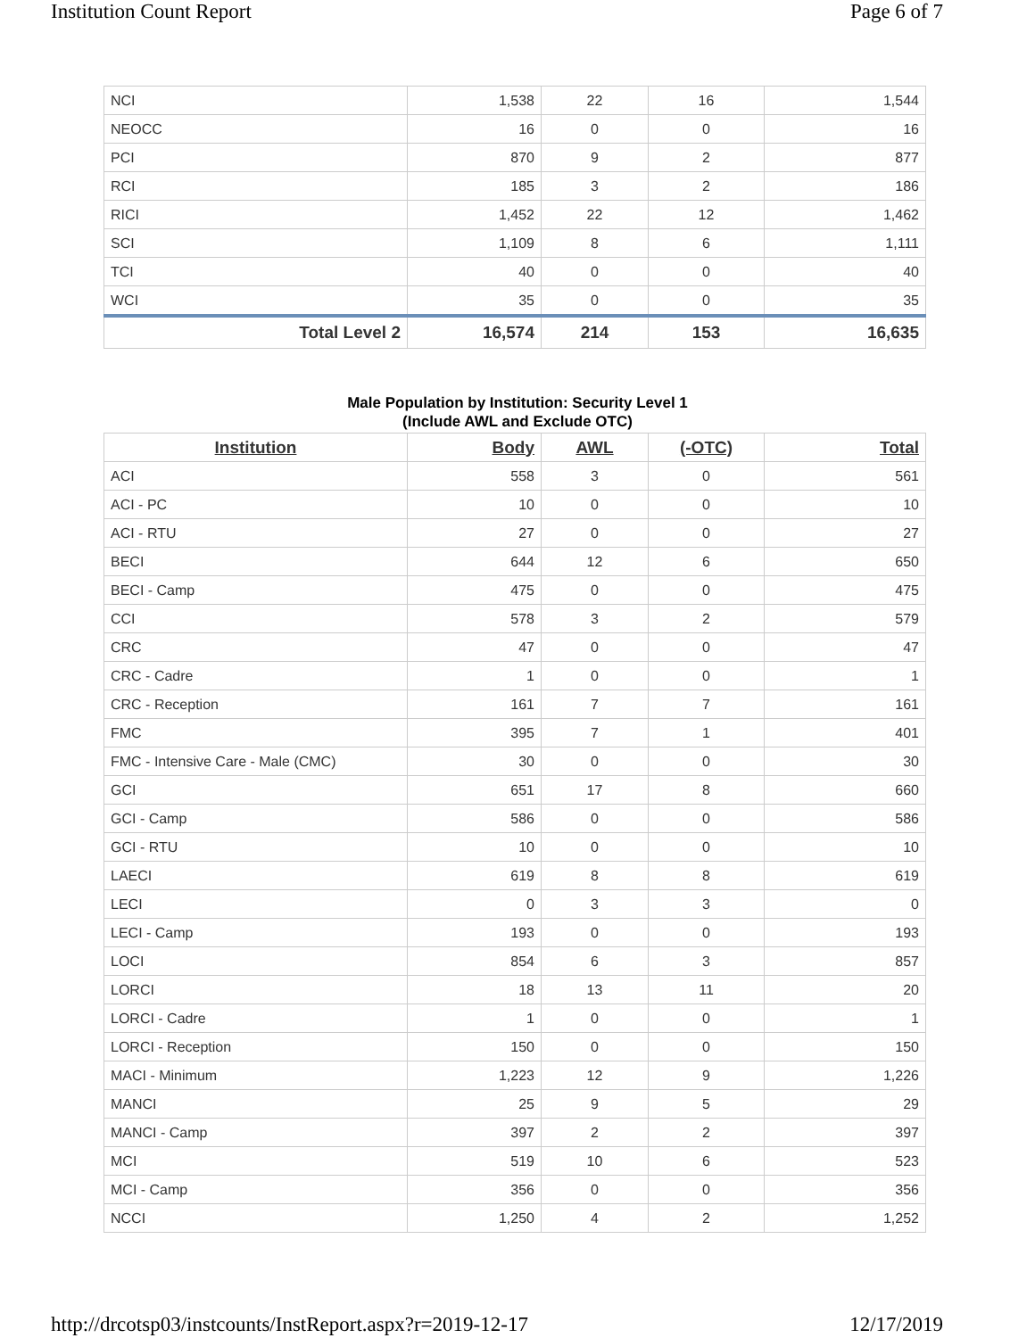Institution Count Report Page 6 of 7
| NCI | 1,538 | 22 | 16 | 1,544 |
| NEOCC | 16 | 0 | 0 | 16 |
| PCI | 870 | 9 | 2 | 877 |
| RCI | 185 | 3 | 2 | 186 |
| RICI | 1,452 | 22 | 12 | 1,462 |
| SCI | 1,109 | 8 | 6 | 1,111 |
| TCI | 40 | 0 | 0 | 40 |
| WCI | 35 | 0 | 0 | 35 |
| Total Level 2 | 16,574 | 214 | 153 | 16,635 |
Male Population by Institution: Security Level 1
(Include AWL and Exclude OTC)
| Institution | Body | AWL | (-OTC) | Total |
| --- | --- | --- | --- | --- |
| ACI | 558 | 3 | 0 | 561 |
| ACI - PC | 10 | 0 | 0 | 10 |
| ACI - RTU | 27 | 0 | 0 | 27 |
| BECI | 644 | 12 | 6 | 650 |
| BECI - Camp | 475 | 0 | 0 | 475 |
| CCI | 578 | 3 | 2 | 579 |
| CRC | 47 | 0 | 0 | 47 |
| CRC - Cadre | 1 | 0 | 0 | 1 |
| CRC - Reception | 161 | 7 | 7 | 161 |
| FMC | 395 | 7 | 1 | 401 |
| FMC - Intensive Care - Male (CMC) | 30 | 0 | 0 | 30 |
| GCI | 651 | 17 | 8 | 660 |
| GCI - Camp | 586 | 0 | 0 | 586 |
| GCI - RTU | 10 | 0 | 0 | 10 |
| LAECI | 619 | 8 | 8 | 619 |
| LECI | 0 | 3 | 3 | 0 |
| LECI - Camp | 193 | 0 | 0 | 193 |
| LOCI | 854 | 6 | 3 | 857 |
| LORCI | 18 | 13 | 11 | 20 |
| LORCI - Cadre | 1 | 0 | 0 | 1 |
| LORCI - Reception | 150 | 0 | 0 | 150 |
| MACI - Minimum | 1,223 | 12 | 9 | 1,226 |
| MANCI | 25 | 9 | 5 | 29 |
| MANCI - Camp | 397 | 2 | 2 | 397 |
| MCI | 519 | 10 | 6 | 523 |
| MCI - Camp | 356 | 0 | 0 | 356 |
| NCCI | 1,250 | 4 | 2 | 1,252 |
http://drcotsp03/instcounts/InstReport.aspx?r=2019-12-17 12/17/2019